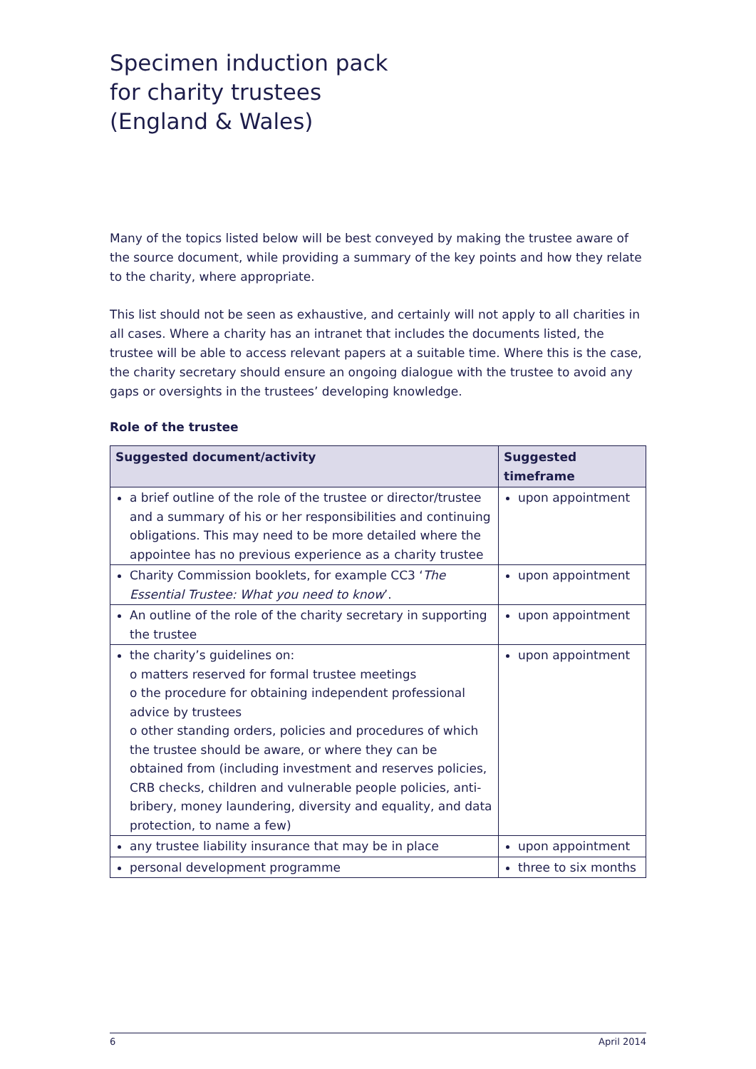Specimen induction pack
for charity trustees
(England & Wales)
Many of the topics listed below will be best conveyed by making the trustee aware of the source document, while providing a summary of the key points and how they relate to the charity, where appropriate.
This list should not be seen as exhaustive, and certainly will not apply to all charities in all cases. Where a charity has an intranet that includes the documents listed, the trustee will be able to access relevant papers at a suitable time. Where this is the case, the charity secretary should ensure an ongoing dialogue with the trustee to avoid any gaps or oversights in the trustees’ developing knowledge.
Role of the trustee
| Suggested document/activity | Suggested timeframe |
| --- | --- |
| a brief outline of the role of the trustee or director/trustee and a summary of his or her responsibilities and continuing obligations. This may need to be more detailed where the appointee has no previous experience as a charity trustee | upon appointment |
| Charity Commission booklets, for example CC3 ‘ The Essential Trustee: What you need to know ’. | upon appointment |
| An outline of the role of the charity secretary in supporting the trustee | upon appointment |
| the charity’s guidelines on: o matters reserved for formal trustee meetings o the procedure for obtaining independent professional advice by trustees o other standing orders, policies and procedures of which the trustee should be aware, or where they can be obtained from (including investment and reserves policies, CRB checks, children and vulnerable people policies, anti-bribery, money laundering, diversity and equality, and data protection, to name a few) | upon appointment |
| any trustee liability insurance that may be in place | upon appointment |
| personal development programme | three to six months |
6 April 2014